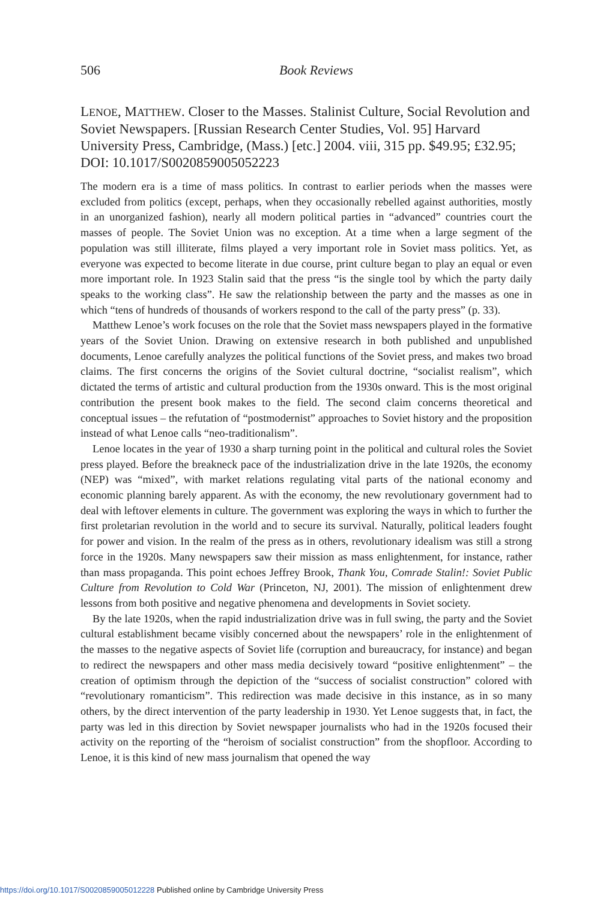506
Book Reviews
LENOE, MATTHEW. Closer to the Masses. Stalinist Culture, Social Revolution and Soviet Newspapers. [Russian Research Center Studies, Vol. 95] Harvard University Press, Cambridge, (Mass.) [etc.] 2004. viii, 315 pp. $49.95; £32.95; DOI: 10.1017/S0020859005052223
The modern era is a time of mass politics. In contrast to earlier periods when the masses were excluded from politics (except, perhaps, when they occasionally rebelled against authorities, mostly in an unorganized fashion), nearly all modern political parties in “advanced” countries court the masses of people. The Soviet Union was no exception. At a time when a large segment of the population was still illiterate, films played a very important role in Soviet mass politics. Yet, as everyone was expected to become literate in due course, print culture began to play an equal or even more important role. In 1923 Stalin said that the press “is the single tool by which the party daily speaks to the working class”. He saw the relationship between the party and the masses as one in which “tens of hundreds of thousands of workers respond to the call of the party press” (p. 33).
Matthew Lenoe’s work focuses on the role that the Soviet mass newspapers played in the formative years of the Soviet Union. Drawing on extensive research in both published and unpublished documents, Lenoe carefully analyzes the political functions of the Soviet press, and makes two broad claims. The first concerns the origins of the Soviet cultural doctrine, “socialist realism”, which dictated the terms of artistic and cultural production from the 1930s onward. This is the most original contribution the present book makes to the field. The second claim concerns theoretical and conceptual issues – the refutation of “postmodernist” approaches to Soviet history and the proposition instead of what Lenoe calls “neo-traditionalism”.
Lenoe locates in the year of 1930 a sharp turning point in the political and cultural roles the Soviet press played. Before the breakneck pace of the industrialization drive in the late 1920s, the economy (NEP) was “mixed”, with market relations regulating vital parts of the national economy and economic planning barely apparent. As with the economy, the new revolutionary government had to deal with leftover elements in culture. The government was exploring the ways in which to further the first proletarian revolution in the world and to secure its survival. Naturally, political leaders fought for power and vision. In the realm of the press as in others, revolutionary idealism was still a strong force in the 1920s. Many newspapers saw their mission as mass enlightenment, for instance, rather than mass propaganda. This point echoes Jeffrey Brook, Thank You, Comrade Stalin!: Soviet Public Culture from Revolution to Cold War (Princeton, NJ, 2001). The mission of enlightenment drew lessons from both positive and negative phenomena and developments in Soviet society.
By the late 1920s, when the rapid industrialization drive was in full swing, the party and the Soviet cultural establishment became visibly concerned about the newspapers’ role in the enlightenment of the masses to the negative aspects of Soviet life (corruption and bureaucracy, for instance) and began to redirect the newspapers and other mass media decisively toward “positive enlightenment” – the creation of optimism through the depiction of the “success of socialist construction” colored with “revolutionary romanticism”. This redirection was made decisive in this instance, as in so many others, by the direct intervention of the party leadership in 1930. Yet Lenoe suggests that, in fact, the party was led in this direction by Soviet newspaper journalists who had in the 1920s focused their activity on the reporting of the “heroism of socialist construction” from the shopfloor. According to Lenoe, it is this kind of new mass journalism that opened the way
https://doi.org/10.1017/S0020859005012228 Published online by Cambridge University Press